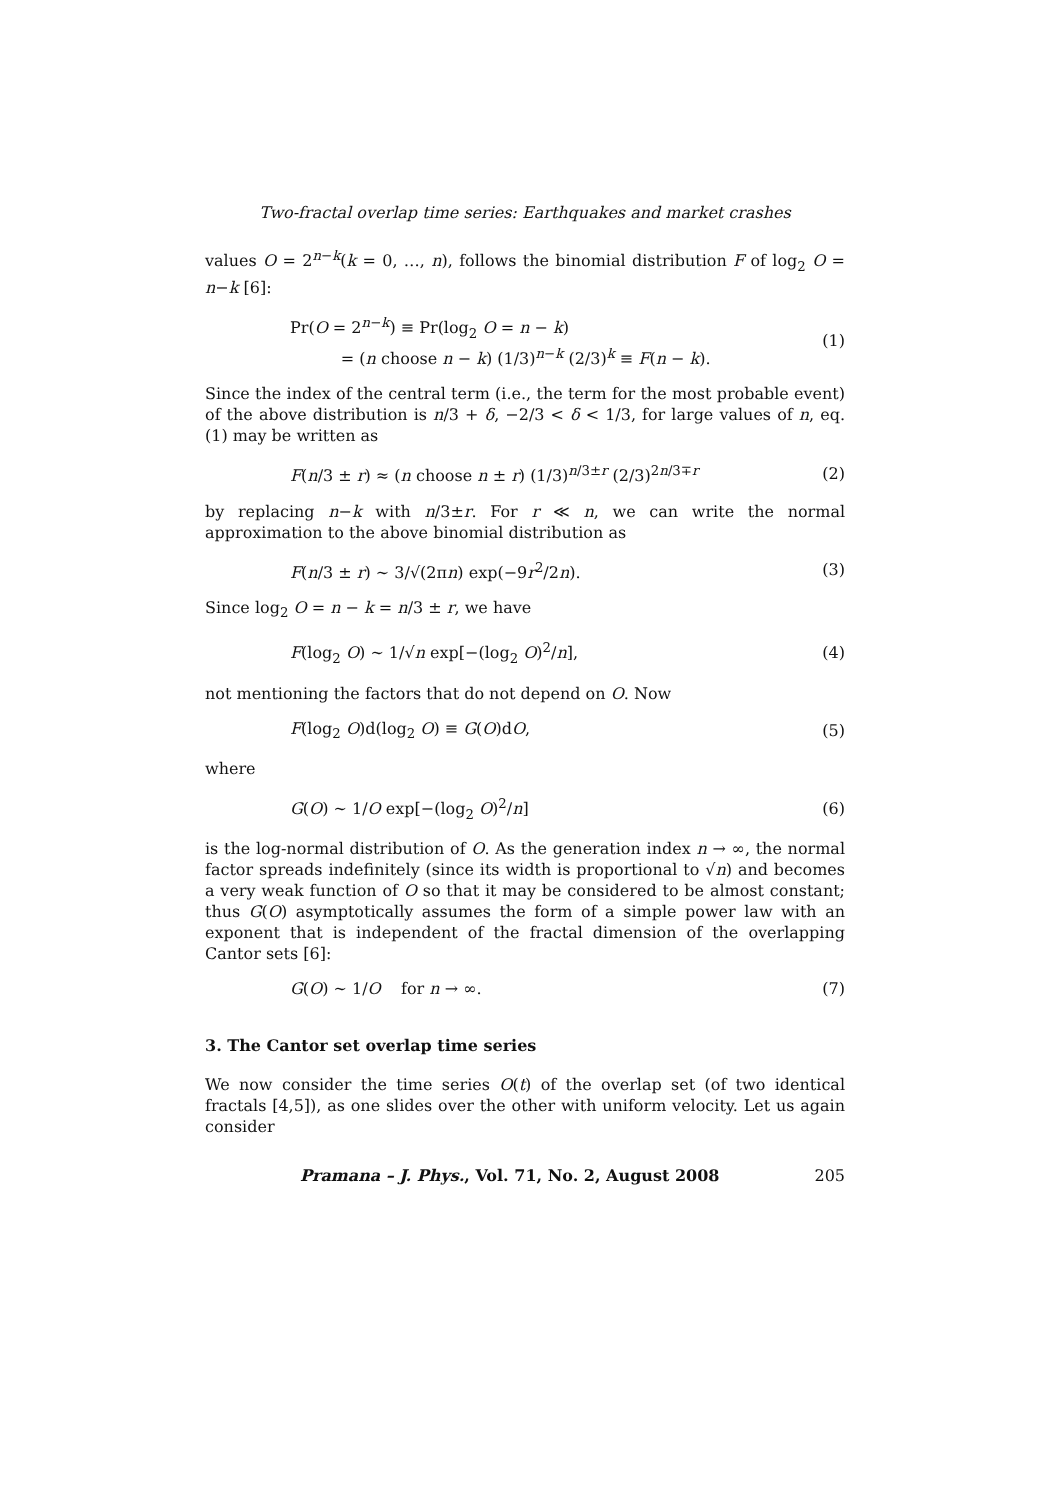Two-fractal overlap time series: Earthquakes and market crashes
values O = 2<sup>n−k</sup>(k = 0, …, n), follows the binomial distribution F of log<sub>2</sub> O = n−k [6]:
Pr(O = 2<sup>n−k</sup>) ≡ Pr(log<sub>2</sub> O = n − k)
= (n choose n − k) (1/3)<sup>n−k</sup> (2/3)<sup>k</sup> ≡ F(n − k). (1)
Since the index of the central term (i.e., the term for the most probable event) of the above distribution is n/3 + δ, −2/3 < δ < 1/3, for large values of n, eq. (1) may be written as
F(n/3 ± r) ≈ (n choose n ± r) (1/3)<sup>n/3±r</sup> (2/3)<sup>2n/3∓r</sup> (2)
by replacing n−k with n/3±r. For r ≪ n, we can write the normal approximation to the above binomial distribution as
F(n/3 ± r) ∼ 3/√(2πn) exp(−9r<sup>2</sup>/2n). (3)
Since log<sub>2</sub> O = n − k = n/3 ± r, we have
F(log<sub>2</sub> O) ∼ 1/√n exp[−(log<sub>2</sub> O)<sup>2</sup>/n], (4)
not mentioning the factors that do not depend on O. Now
F(log<sub>2</sub> O)d(log<sub>2</sub> O) ≡ G(O)dO, (5)
where
G(O) ∼ 1/O exp[−(log<sub>2</sub> O)<sup>2</sup>/n] (6)
is the log-normal distribution of O. As the generation index n → ∞, the normal factor spreads indefinitely (since its width is proportional to √n) and becomes a very weak function of O so that it may be considered to be almost constant; thus G(O) asymptotically assumes the form of a simple power law with an exponent that is independent of the fractal dimension of the overlapping Cantor sets [6]:
G(O) ∼ 1/O for n → ∞. (7)
3. The Cantor set overlap time series
We now consider the time series O(t) of the overlap set (of two identical fractals [4,5]), as one slides over the other with uniform velocity. Let us again consider
Pramana – J. Phys., Vol. 71, No. 2, August 2008 205